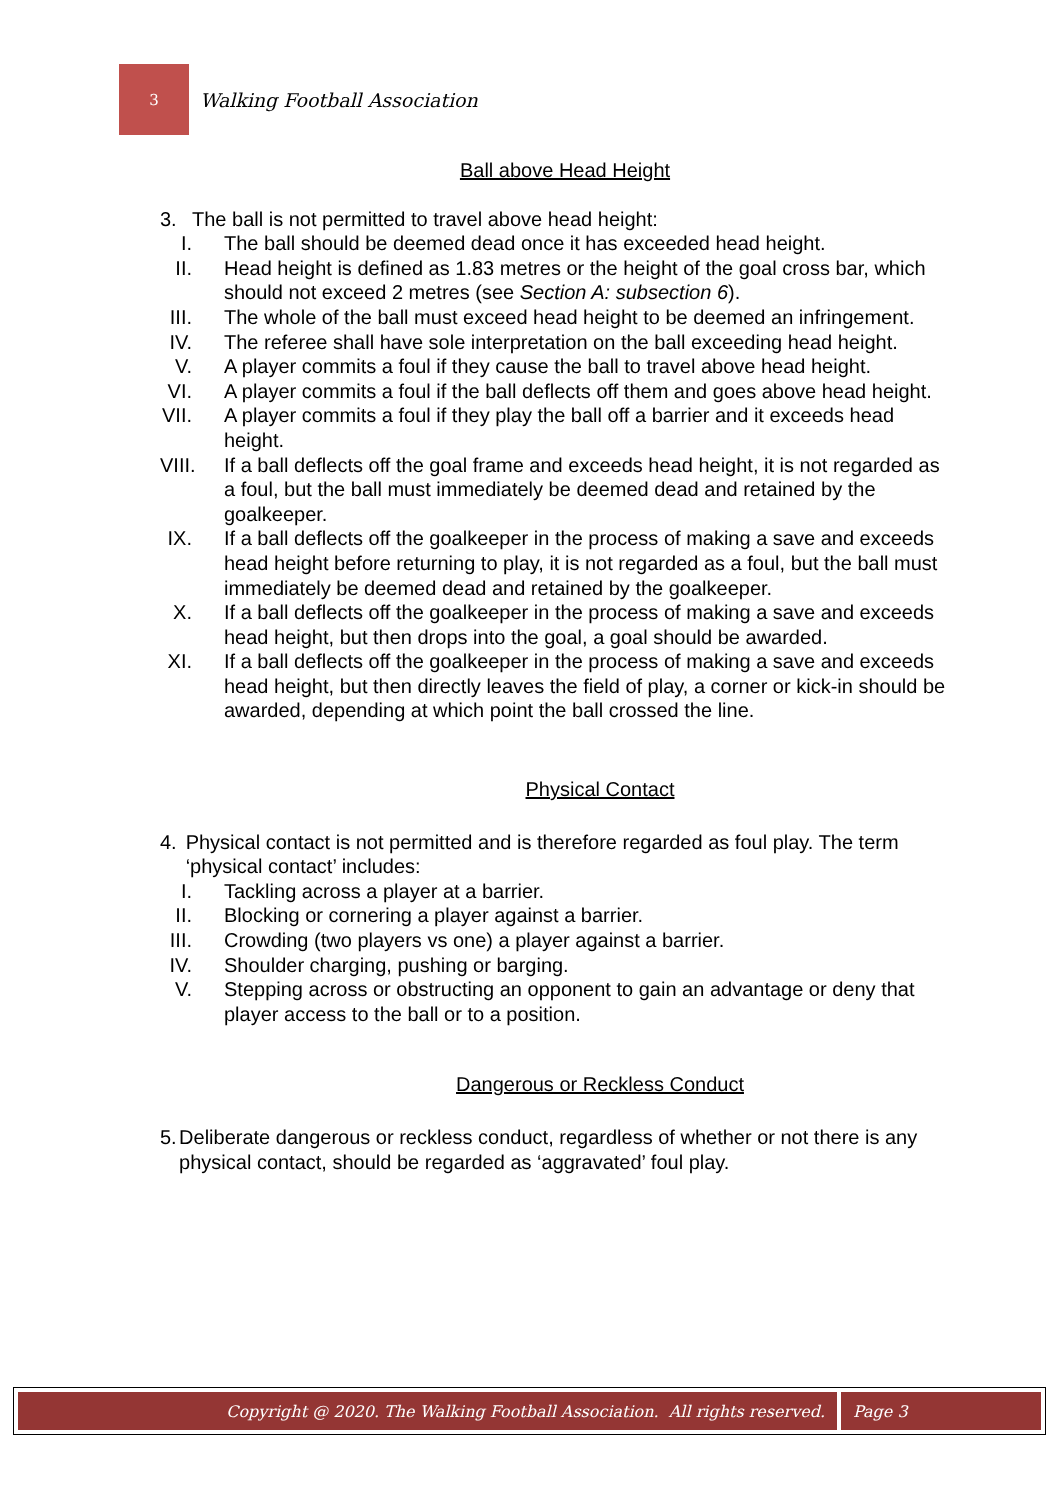3
Walking Football Association
Ball above Head Height
3. The ball is not permitted to travel above head height:
I. The ball should be deemed dead once it has exceeded head height.
II. Head height is defined as 1.83 metres or the height of the goal cross bar, which should not exceed 2 metres (see Section A: subsection 6).
III. The whole of the ball must exceed head height to be deemed an infringement.
IV. The referee shall have sole interpretation on the ball exceeding head height.
V. A player commits a foul if they cause the ball to travel above head height.
VI. A player commits a foul if the ball deflects off them and goes above head height.
VII. A player commits a foul if they play the ball off a barrier and it exceeds head height.
VIII. If a ball deflects off the goal frame and exceeds head height, it is not regarded as a foul, but the ball must immediately be deemed dead and retained by the goalkeeper.
IX. If a ball deflects off the goalkeeper in the process of making a save and exceeds head height before returning to play, it is not regarded as a foul, but the ball must immediately be deemed dead and retained by the goalkeeper.
X. If a ball deflects off the goalkeeper in the process of making a save and exceeds head height, but then drops into the goal, a goal should be awarded.
XI. If a ball deflects off the goalkeeper in the process of making a save and exceeds head height, but then directly leaves the field of play, a corner or kick-in should be awarded, depending at which point the ball crossed the line.
Physical Contact
4. Physical contact is not permitted and is therefore regarded as foul play. The term ‘physical contact’ includes:
I. Tackling across a player at a barrier.
II. Blocking or cornering a player against a barrier.
III. Crowding (two players vs one) a player against a barrier.
IV. Shoulder charging, pushing or barging.
V. Stepping across or obstructing an opponent to gain an advantage or deny that player access to the ball or to a position.
Dangerous or Reckless Conduct
5. Deliberate dangerous or reckless conduct, regardless of whether or not there is any physical contact, should be regarded as ‘aggravated’ foul play.
Copyright @ 2020. The Walking Football Association. All rights reserved.
Page 3